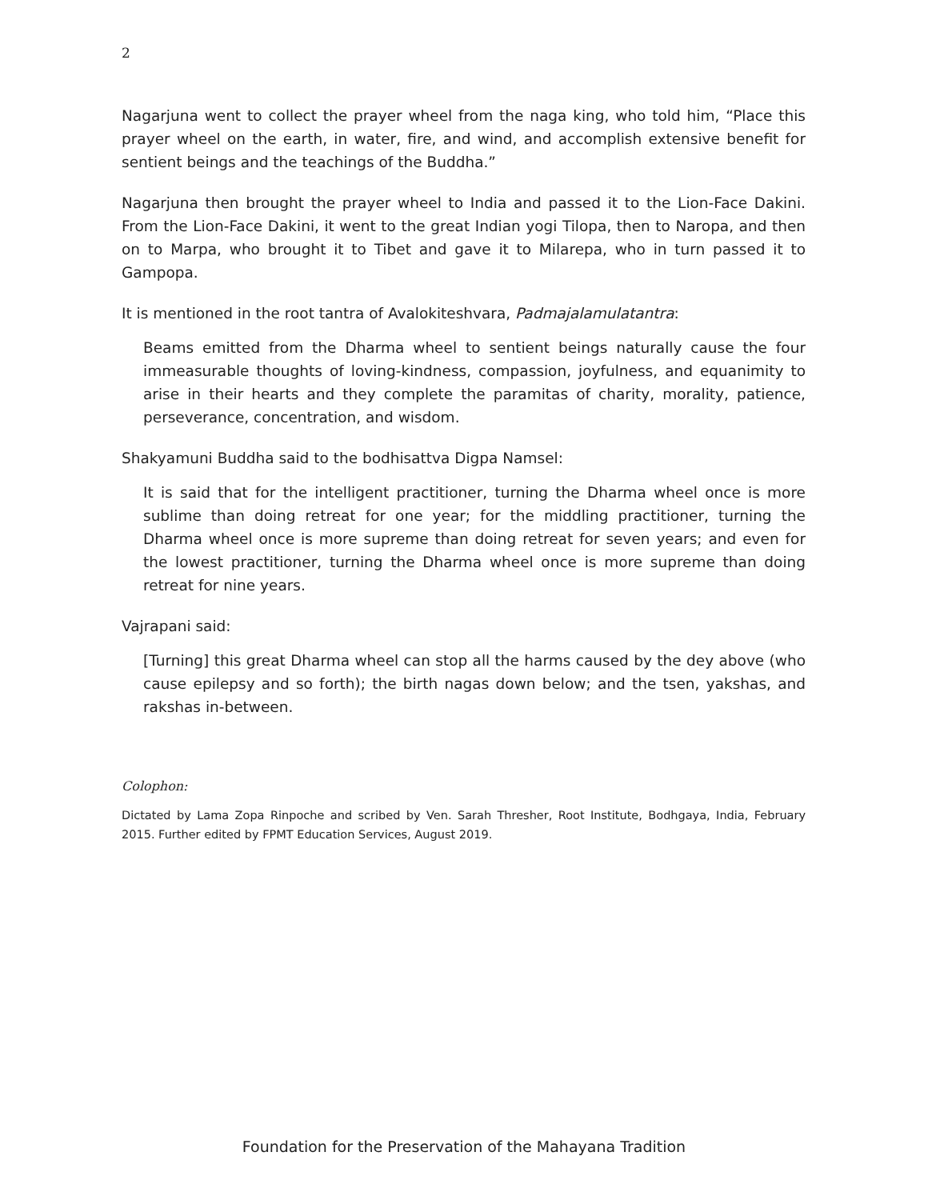2
Nagarjuna went to collect the prayer wheel from the naga king, who told him, “Place this prayer wheel on the earth, in water, fire, and wind, and accomplish extensive benefit for sentient beings and the teachings of the Buddha.”
Nagarjuna then brought the prayer wheel to India and passed it to the Lion-Face Dakini. From the Lion-Face Dakini, it went to the great Indian yogi Tilopa, then to Naropa, and then on to Marpa, who brought it to Tibet and gave it to Milarepa, who in turn passed it to Gampopa.
It is mentioned in the root tantra of Avalokiteshvara, Padmajalamulatantra:
Beams emitted from the Dharma wheel to sentient beings naturally cause the four immeasurable thoughts of loving-kindness, compassion, joyfulness, and equanimity to arise in their hearts and they complete the paramitas of charity, morality, patience, perseverance, concentration, and wisdom.
Shakyamuni Buddha said to the bodhisattva Digpa Namsel:
It is said that for the intelligent practitioner, turning the Dharma wheel once is more sublime than doing retreat for one year; for the middling practitioner, turning the Dharma wheel once is more supreme than doing retreat for seven years; and even for the lowest practitioner, turning the Dharma wheel once is more supreme than doing retreat for nine years.
Vajrapani said:
[Turning] this great Dharma wheel can stop all the harms caused by the dey above (who cause epilepsy and so forth); the birth nagas down below; and the tsen, yakshas, and rakshas in-between.
Colophon:
Dictated by Lama Zopa Rinpoche and scribed by Ven. Sarah Thresher, Root Institute, Bodhgaya, India, February 2015. Further edited by FPMT Education Services, August 2019.
Foundation for the Preservation of the Mahayana Tradition